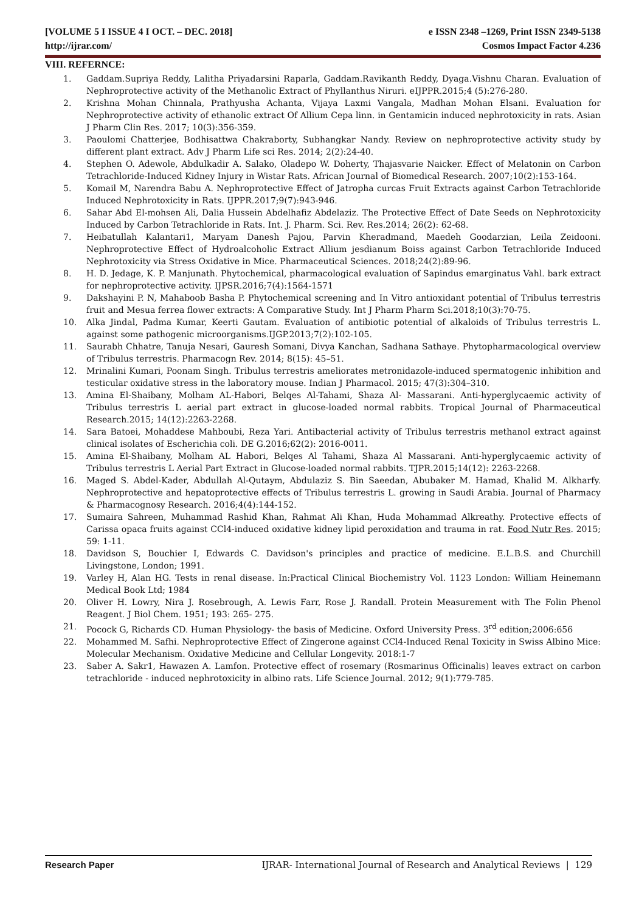[VOLUME 5 I ISSUE 4 I OCT. – DEC. 2018] e ISSN 2348 –1269, Print ISSN 2349-5138
http://ijrar.com/ Cosmos Impact Factor 4.236
VIII. REFERNCE:
1. Gaddam.Supriya Reddy, Lalitha Priyadarsini Raparla, Gaddam.Ravikanth Reddy, Dyaga.Vishnu Charan. Evaluation of Nephroprotective activity of the Methanolic Extract of Phyllanthus Niruri. eIJPPR.2015;4 (5):276-280.
2. Krishna Mohan Chinnala, Prathyusha Achanta, Vijaya Laxmi Vangala, Madhan Mohan Elsani. Evaluation for Nephroprotective activity of ethanolic extract Of Allium Cepa linn. in Gentamicin induced nephrotoxicity in rats. Asian J Pharm Clin Res. 2017; 10(3):356-359.
3. Paoulomi Chatterjee, Bodhisattwa Chakraborty, Subhangkar Nandy. Review on nephroprotective activity study by different plant extract. Adv J Pharm Life sci Res. 2014; 2(2):24-40.
4. Stephen O. Adewole, Abdulkadir A. Salako, Oladepo W. Doherty, Thajasvarie Naicker. Effect of Melatonin on Carbon Tetrachloride-Induced Kidney Injury in Wistar Rats. African Journal of Biomedical Research. 2007;10(2):153-164.
5. Komail M, Narendra Babu A. Nephroprotective Effect of Jatropha curcas Fruit Extracts against Carbon Tetrachloride Induced Nephrotoxicity in Rats. IJPPR.2017;9(7):943-946.
6. Sahar Abd El-mohsen Ali, Dalia Hussein Abdelhafiz Abdelaziz. The Protective Effect of Date Seeds on Nephrotoxicity Induced by Carbon Tetrachloride in Rats. Int. J. Pharm. Sci. Rev. Res.2014; 26(2): 62-68.
7. Heibatullah Kalantari1, Maryam Danesh Pajou, Parvin Kheradmand, Maedeh Goodarzian, Leila Zeidooni. Nephroprotective Effect of Hydroalcoholic Extract Allium jesdianum Boiss against Carbon Tetrachloride Induced Nephrotoxicity via Stress Oxidative in Mice. Pharmaceutical Sciences. 2018;24(2):89-96.
8. H. D. Jedage, K. P. Manjunath. Phytochemical, pharmacological evaluation of Sapindus emarginatus Vahl. bark extract for nephroprotective activity. IJPSR.2016;7(4):1564-1571
9. Dakshayini P. N, Mahaboob Basha P. Phytochemical screening and In Vitro antioxidant potential of Tribulus terrestris fruit and Mesua ferrea flower extracts: A Comparative Study. Int J Pharm Pharm Sci.2018;10(3):70-75.
10. Alka Jindal, Padma Kumar, Keerti Gautam. Evaluation of antibiotic potential of alkaloids of Tribulus terrestris L. against some pathogenic microorganisms.IJGP.2013;7(2):102-105.
11. Saurabh Chhatre, Tanuja Nesari, Gauresh Somani, Divya Kanchan, Sadhana Sathaye. Phytopharmacological overview of Tribulus terrestris. Pharmacogn Rev. 2014; 8(15): 45–51.
12. Mrinalini Kumari, Poonam Singh. Tribulus terrestris ameliorates metronidazole-induced spermatogenic inhibition and testicular oxidative stress in the laboratory mouse. Indian J Pharmacol. 2015; 47(3):304–310.
13. Amina El-Shaibany, Molham AL-Habori, Belqes Al-Tahami, Shaza Al- Massarani. Anti-hyperglycaemic activity of Tribulus terrestris L aerial part extract in glucose-loaded normal rabbits. Tropical Journal of Pharmaceutical Research.2015; 14(12):2263-2268.
14. Sara Batoei, Mohaddese Mahboubi, Reza Yari. Antibacterial activity of Tribulus terrestris methanol extract against clinical isolates of Escherichia coli. DE G.2016;62(2): 2016-0011.
15. Amina El-Shaibany, Molham AL Habori, Belqes Al Tahami, Shaza Al Massarani. Anti-hyperglycaemic activity of Tribulus terrestris L Aerial Part Extract in Glucose-loaded normal rabbits. TJPR.2015;14(12): 2263-2268.
16. Maged S. Abdel-Kader, Abdullah Al-Qutaym, Abdulaziz S. Bin Saeedan, Abubaker M. Hamad, Khalid M. Alkharfy. Nephroprotective and hepatoprotective effects of Tribulus terrestris L. growing in Saudi Arabia. Journal of Pharmacy & Pharmacognosy Research. 2016;4(4):144-152.
17. Sumaira Sahreen, Muhammad Rashid Khan, Rahmat Ali Khan, Huda Mohammad Alkreathy. Protective effects of Carissa opaca fruits against CCl4-induced oxidative kidney lipid peroxidation and trauma in rat. Food Nutr Res. 2015; 59: 1-11.
18. Davidson S, Bouchier I, Edwards C. Davidson's principles and practice of medicine. E.L.B.S. and Churchill Livingstone, London; 1991.
19. Varley H, Alan HG. Tests in renal disease. In:Practical Clinical Biochemistry Vol. 1123 London: William Heinemann Medical Book Ltd; 1984
20. Oliver H. Lowry, Nira J. Rosebrough, A. Lewis Farr, Rose J. Randall. Protein Measurement with The Folin Phenol Reagent. J Biol Chem. 1951; 193: 265- 275.
21. Pocock G, Richards CD. Human Physiology- the basis of Medicine. Oxford University Press. 3<sup>rd</sup> edition;2006:656
22. Mohammed M. Safhi. Nephroprotective Effect of Zingerone against CCl4-Induced Renal Toxicity in Swiss Albino Mice: Molecular Mechanism. Oxidative Medicine and Cellular Longevity. 2018:1-7
23. Saber A. Sakr1, Hawazen A. Lamfon. Protective effect of rosemary (Rosmarinus Officinalis) leaves extract on carbon tetrachloride - induced nephrotoxicity in albino rats. Life Science Journal. 2012; 9(1):779-785.
Research Paper IJRAR- International Journal of Research and Analytical Reviews | 129